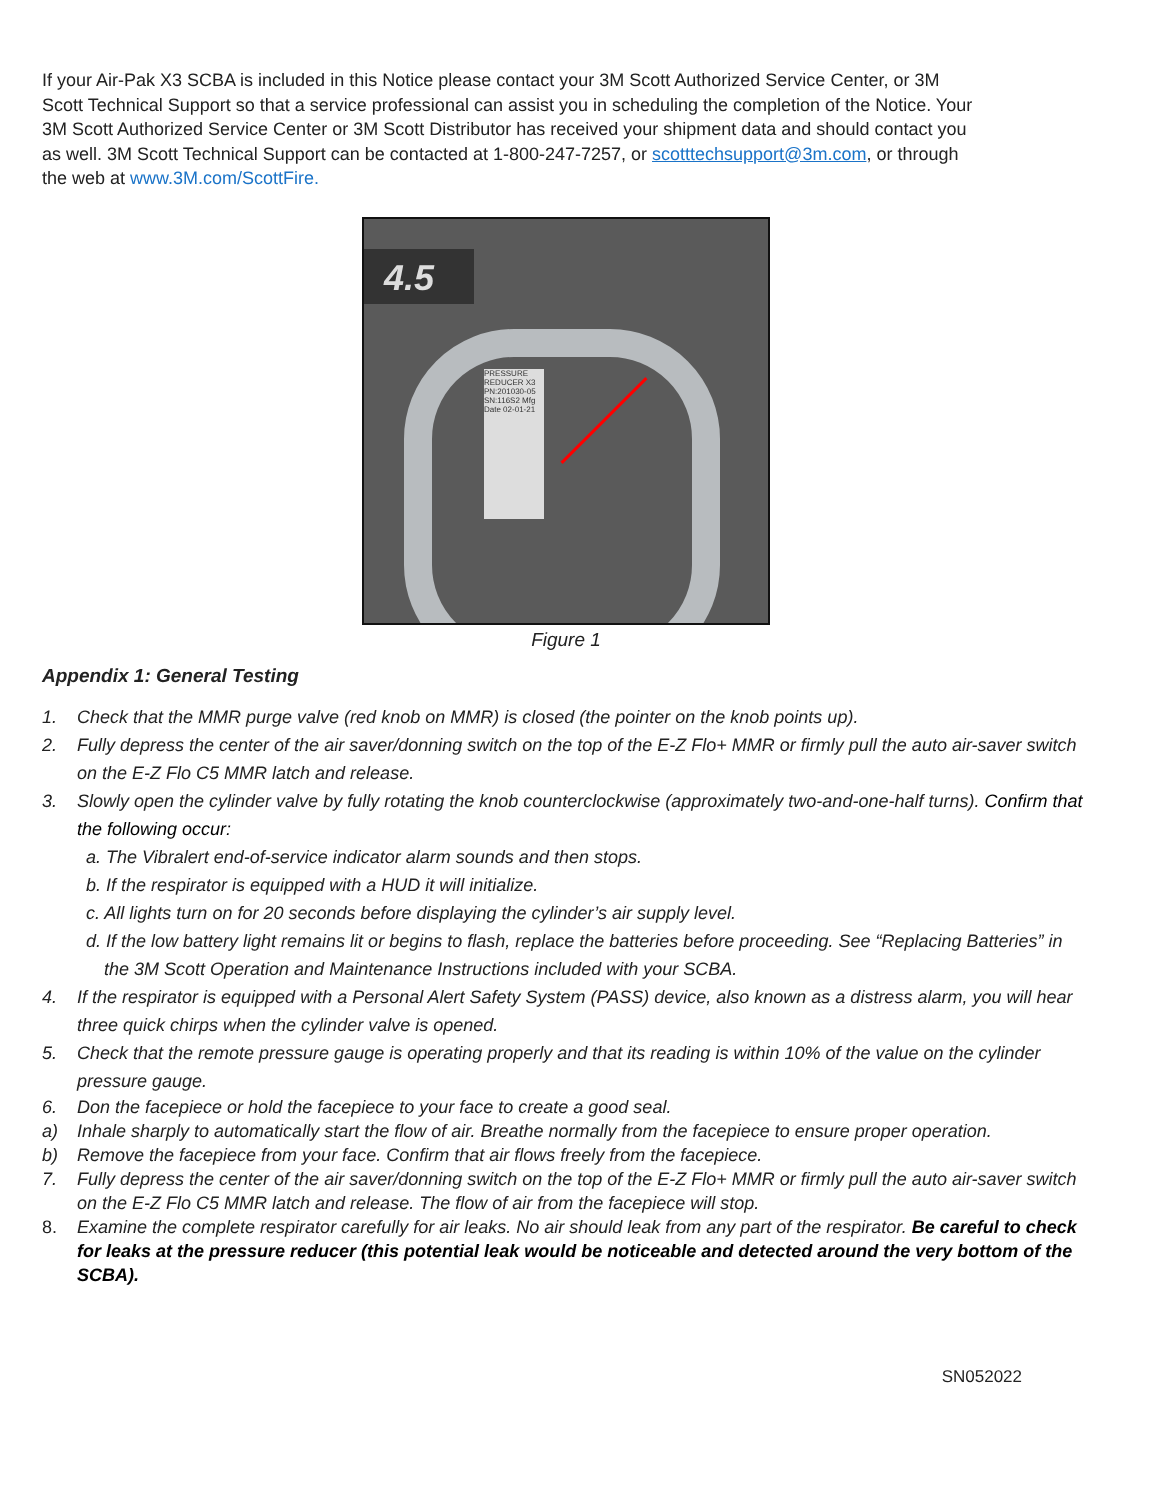If your Air-Pak X3 SCBA is included in this Notice please contact your 3M Scott Authorized Service Center, or 3M Scott Technical Support so that a service professional can assist you in scheduling the completion of the Notice. Your 3M Scott Authorized Service Center or 3M Scott Distributor has received your shipment data and should contact you as well. 3M Scott Technical Support can be contacted at 1-800-247-7257, or scotttechsupport@3m.com, or through the web at www.3M.com/ScottFire.
4.5
PRESSURE REDUCER X3 PN:201030-05 SN:116S2 Mfg Date 02-01-21
Figure 1
Appendix 1: General Testing
1. Check that the MMR purge valve (red knob on MMR) is closed (the pointer on the knob points up).
2. Fully depress the center of the air saver/donning switch on the top of the E-Z Flo+ MMR or firmly pull the auto air-saver switch on the E-Z Flo C5 MMR latch and release.
3. Slowly open the cylinder valve by fully rotating the knob counterclockwise (approximately two-and-one-half turns). Confirm that the following occur:
a. The Vibralert end-of-service indicator alarm sounds and then stops.
b. If the respirator is equipped with a HUD it will initialize.
c. All lights turn on for 20 seconds before displaying the cylinder’s air supply level.
d. If the low battery light remains lit or begins to flash, replace the batteries before proceeding. See “Replacing Batteries” in the 3M Scott Operation and Maintenance Instructions included with your SCBA.
4. If the respirator is equipped with a Personal Alert Safety System (PASS) device, also known as a distress alarm, you will hear three quick chirps when the cylinder valve is opened.
5. Check that the remote pressure gauge is operating properly and that its reading is within 10% of the value on the cylinder pressure gauge.
6. Don the facepiece or hold the facepiece to your face to create a good seal.
a) Inhale sharply to automatically start the flow of air. Breathe normally from the facepiece to ensure proper operation.
b) Remove the facepiece from your face. Confirm that air flows freely from the facepiece.
7. Fully depress the center of the air saver/donning switch on the top of the E-Z Flo+ MMR or firmly pull the auto air-saver switch on the E-Z Flo C5 MMR latch and release. The flow of air from the facepiece will stop.
8. Examine the complete respirator carefully for air leaks. No air should leak from any part of the respirator. Be careful to check for leaks at the pressure reducer (this potential leak would be noticeable and detected around the very bottom of the SCBA).
SN052022